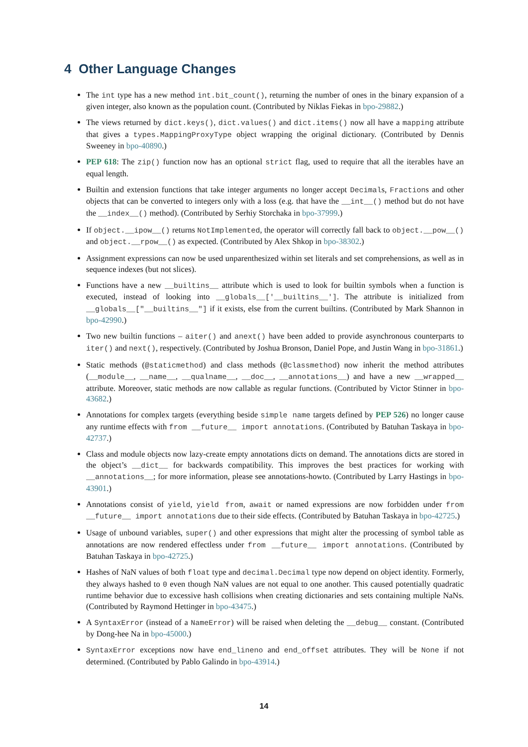4 Other Language Changes
The int type has a new method int.bit_count(), returning the number of ones in the binary expansion of a given integer, also known as the population count. (Contributed by Niklas Fiekas in bpo-29882.)
The views returned by dict.keys(), dict.values() and dict.items() now all have a mapping attribute that gives a types.MappingProxyType object wrapping the original dictionary. (Contributed by Dennis Sweeney in bpo-40890.)
PEP 618: The zip() function now has an optional strict flag, used to require that all the iterables have an equal length.
Builtin and extension functions that take integer arguments no longer accept Decimals, Fractions and other objects that can be converted to integers only with a loss (e.g. that have the __int__() method but do not have the __index__() method). (Contributed by Serhiy Storchaka in bpo-37999.)
If object.__ipow__() returns NotImplemented, the operator will correctly fall back to object.__pow__() and object.__rpow__() as expected. (Contributed by Alex Shkop in bpo-38302.)
Assignment expressions can now be used unparenthesized within set literals and set comprehensions, as well as in sequence indexes (but not slices).
Functions have a new __builtins__ attribute which is used to look for builtin symbols when a function is executed, instead of looking into __globals__['__builtins__']. The attribute is initialized from __globals__["__builtins__"] if it exists, else from the current builtins. (Contributed by Mark Shannon in bpo-42990.)
Two new builtin functions – aiter() and anext() have been added to provide asynchronous counterparts to iter() and next(), respectively. (Contributed by Joshua Bronson, Daniel Pope, and Justin Wang in bpo-31861.)
Static methods (@staticmethod) and class methods (@classmethod) now inherit the method attributes (__module__, __name__, __qualname__, __doc__, __annotations__) and have a new __wrapped__ attribute. Moreover, static methods are now callable as regular functions. (Contributed by Victor Stinner in bpo-43682.)
Annotations for complex targets (everything beside simple name targets defined by PEP 526) no longer cause any runtime effects with from __future__ import annotations. (Contributed by Batuhan Taskaya in bpo-42737.)
Class and module objects now lazy-create empty annotations dicts on demand. The annotations dicts are stored in the object’s __dict__ for backwards compatibility. This improves the best practices for working with __annotations__; for more information, please see annotations-howto. (Contributed by Larry Hastings in bpo-43901.)
Annotations consist of yield, yield from, await or named expressions are now forbidden under from __future__ import annotations due to their side effects. (Contributed by Batuhan Taskaya in bpo-42725.)
Usage of unbound variables, super() and other expressions that might alter the processing of symbol table as annotations are now rendered effectless under from __future__ import annotations. (Contributed by Batuhan Taskaya in bpo-42725.)
Hashes of NaN values of both float type and decimal.Decimal type now depend on object identity. Formerly, they always hashed to 0 even though NaN values are not equal to one another. This caused potentially quadratic runtime behavior due to excessive hash collisions when creating dictionaries and sets containing multiple NaNs. (Contributed by Raymond Hettinger in bpo-43475.)
A SyntaxError (instead of a NameError) will be raised when deleting the __debug__ constant. (Contributed by Dong-hee Na in bpo-45000.)
SyntaxError exceptions now have end_lineno and end_offset attributes. They will be None if not determined. (Contributed by Pablo Galindo in bpo-43914.)
14